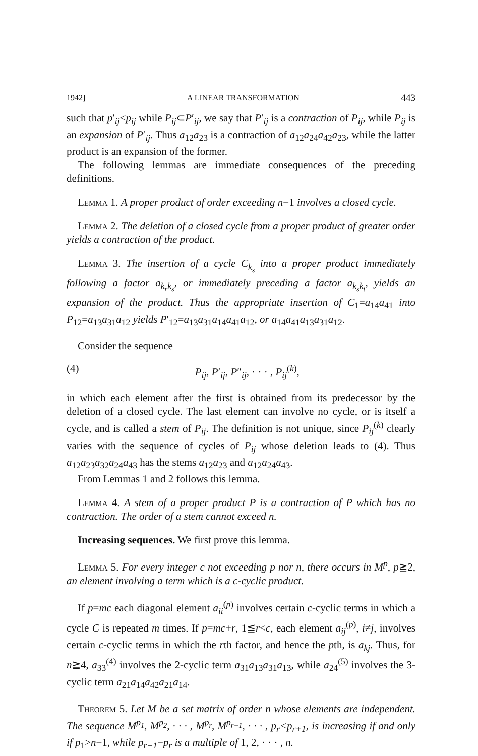1942] A LINEAR TRANSFORMATION 443
such that p′<sub>ij</sub><p<sub>ij</sub> while P<sub>ij</sub>⊂P′<sub>ij</sub>, we say that P′<sub>ij</sub> is a contraction of P<sub>ij</sub>, while P<sub>ij</sub> is an expansion of P′<sub>ij</sub>. Thus a<sub>12</sub>a<sub>23</sub> is a contraction of a<sub>12</sub>a<sub>24</sub>a<sub>42</sub>a<sub>23</sub>, while the latter product is an expansion of the former.
The following lemmas are immediate consequences of the preceding definitions.
Lemma 1. A proper product of order exceeding n−1 involves a closed cycle.
Lemma 2. The deletion of a closed cycle from a proper product of greater order yields a contraction of the product.
Lemma 3. The insertion of a cycle C<sub>k<sub>s</sub></sub> into a proper product immediately following a factor a<sub>k<sub>r</sub>k<sub>s</sub></sub>, or immediately preceding a factor a<sub>k<sub>s</sub>k<sub>t</sub></sub>, yields an expansion of the product. Thus the appropriate insertion of C<sub>1</sub>=a<sub>14</sub>a<sub>41</sub> into P<sub>12</sub>=a<sub>13</sub>a<sub>31</sub>a<sub>12</sub> yields P′<sub>12</sub>=a<sub>13</sub>a<sub>31</sub>a<sub>14</sub>a<sub>41</sub>a<sub>12</sub>, or a<sub>14</sub>a<sub>41</sub>a<sub>13</sub>a<sub>31</sub>a<sub>12</sub>.
Consider the sequence
(4) P<sub>ij</sub>, P′<sub>ij</sub>, P″<sub>ij</sub>, · · · , P<sub>ij</sub><sup>(k)</sup>,
in which each element after the first is obtained from its predecessor by the deletion of a closed cycle. The last element can involve no cycle, or is itself a cycle, and is called a stem of P<sub>ij</sub>. The definition is not unique, since P<sub>ij</sub><sup>(k)</sup> clearly varies with the sequence of cycles of P<sub>ij</sub> whose deletion leads to (4). Thus a<sub>12</sub>a<sub>23</sub>a<sub>32</sub>a<sub>24</sub>a<sub>43</sub> has the stems a<sub>12</sub>a<sub>23</sub> and a<sub>12</sub>a<sub>24</sub>a<sub>43</sub>.
From Lemmas 1 and 2 follows this lemma.
Lemma 4. A stem of a proper product P is a contraction of P which has no contraction. The order of a stem cannot exceed n.
Increasing sequences. We first prove this lemma.
Lemma 5. For every integer c not exceeding p nor n, there occurs in M<sup>p</sup>, p≧2, an element involving a term which is a c-cyclic product.
If p=mc each diagonal element a<sub>ii</sub><sup>(p)</sup> involves certain c-cyclic terms in which a cycle C is repeated m times. If p=mc+r, 1≦r<c, each element a<sub>ij</sub><sup>(p)</sup>, i≠j, involves certain c-cyclic terms in which the rth factor, and hence the pth, is a<sub>kj</sub>. Thus, for n≧4, a<sub>33</sub><sup>(4)</sup> involves the 2-cyclic term a<sub>31</sub>a<sub>13</sub>a<sub>31</sub>a<sub>13</sub>, while a<sub>24</sub><sup>(5)</sup> involves the 3-cyclic term a<sub>21</sub>a<sub>14</sub>a<sub>42</sub>a<sub>21</sub>a<sub>14</sub>.
Theorem 5. Let M be a set matrix of order n whose elements are independent. The sequence M<sup>p<sub>1</sub></sup>, M<sup>p<sub>2</sub></sup>, · · · , M<sup>p<sub>r</sub></sup>, M<sup>p<sub>r+1</sub></sup>, · · · , p<sub>r</sub><p<sub>r+1</sub>, is increasing if and only if p<sub>1</sub>>n−1, while p<sub>r+1</sub>−p<sub>r</sub> is a multiple of 1, 2, · · · , n.